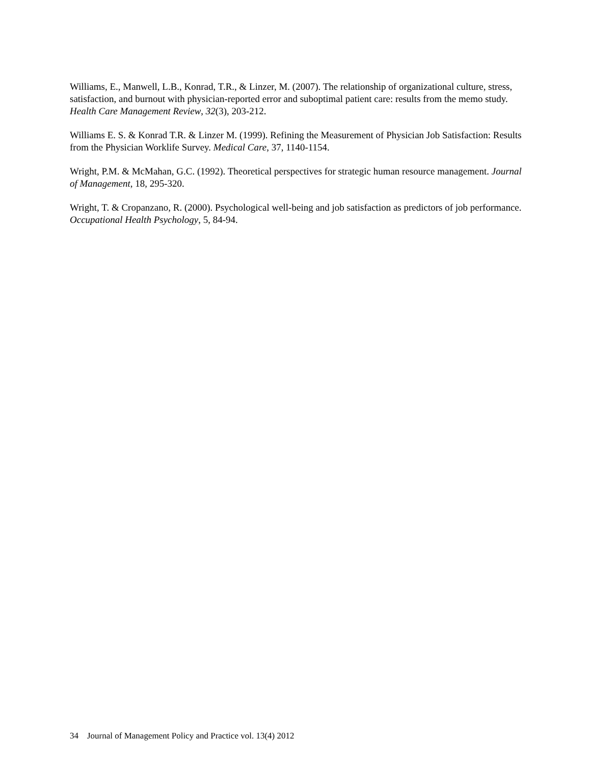Williams, E., Manwell, L.B., Konrad, T.R., & Linzer, M. (2007). The relationship of organizational culture, stress, satisfaction, and burnout with physician-reported error and suboptimal patient care: results from the memo study. Health Care Management Review, 32(3), 203-212.
Williams E. S. & Konrad T.R. & Linzer M. (1999). Refining the Measurement of Physician Job Satisfaction: Results from the Physician Worklife Survey. Medical Care, 37, 1140-1154.
Wright, P.M. & McMahan, G.C. (1992). Theoretical perspectives for strategic human resource management. Journal of Management, 18, 295-320.
Wright, T. & Cropanzano, R. (2000). Psychological well-being and job satisfaction as predictors of job performance. Occupational Health Psychology, 5, 84-94.
34 Journal of Management Policy and Practice vol. 13(4) 2012